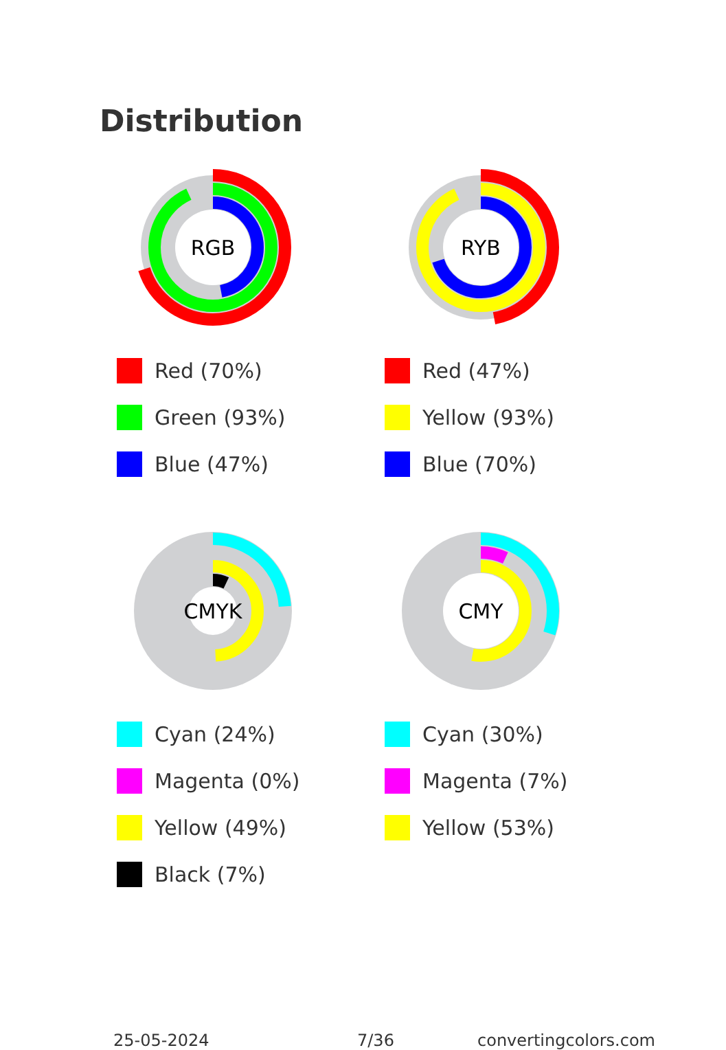Distribution
RGB
Red (70%)
Green (93%)
Blue (47%)
RYB
Red (47%)
Yellow (93%)
Blue (70%)
CMYK
Cyan (24%)
Magenta (0%)
Yellow (49%)
Black (7%)
CMY
Cyan (30%)
Magenta (7%)
Yellow (53%)
25-05-2024 7/36 convertingcolors.com